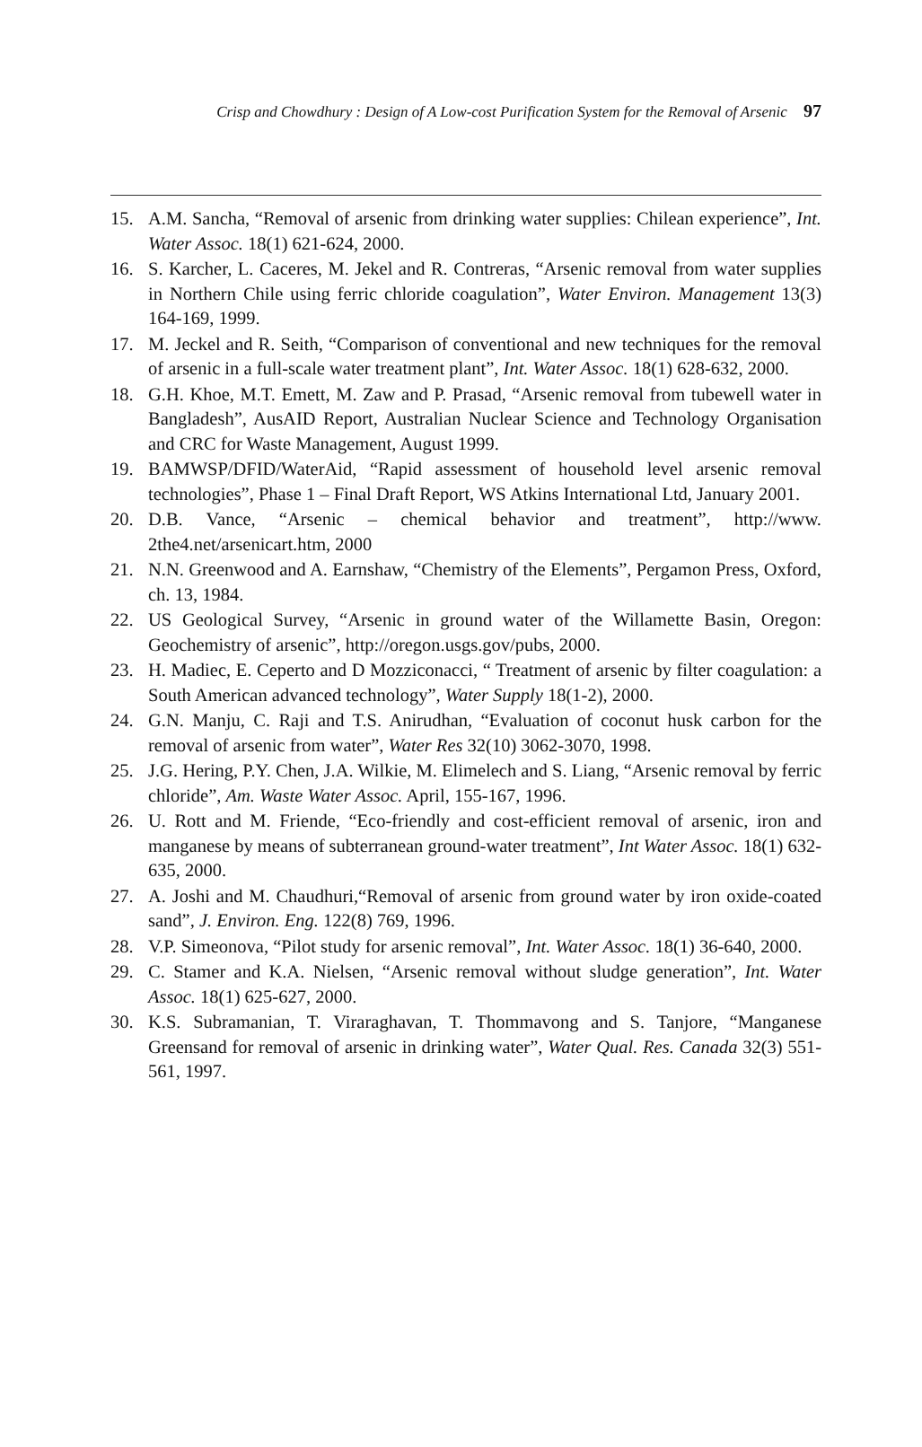Crisp and Chowdhury : Design of A Low-cost Purification System for the Removal of Arsenic 97
15. A.M. Sancha, “Removal of arsenic from drinking water supplies: Chilean experience”, Int. Water Assoc. 18(1) 621-624, 2000.
16. S. Karcher, L. Caceres, M. Jekel and R. Contreras, “Arsenic removal from water supplies in Northern Chile using ferric chloride coagulation”, Water Environ. Management 13(3) 164-169, 1999.
17. M. Jeckel and R. Seith, “Comparison of conventional and new techniques for the removal of arsenic in a full-scale water treatment plant”, Int. Water Assoc. 18(1) 628-632, 2000.
18. G.H. Khoe, M.T. Emett, M. Zaw and P. Prasad, “Arsenic removal from tubewell water in Bangladesh”, AusAID Report, Australian Nuclear Science and Technology Organisation and CRC for Waste Management, August 1999.
19. BAMWSP/DFID/WaterAid, “Rapid assessment of household level arsenic removal technologies”, Phase 1 – Final Draft Report, WS Atkins International Ltd, January 2001.
20. D.B. Vance, “Arsenic – chemical behavior and treatment”, http://www. 2the4.net/arsenicart.htm, 2000
21. N.N. Greenwood and A. Earnshaw, “Chemistry of the Elements”, Pergamon Press, Oxford, ch. 13, 1984.
22. US Geological Survey, “Arsenic in ground water of the Willamette Basin, Oregon: Geochemistry of arsenic”, http://oregon.usgs.gov/pubs, 2000.
23. H. Madiec, E. Ceperto and D Mozziconacci, “ Treatment of arsenic by filter coagulation: a South American advanced technology”, Water Supply 18(1-2), 2000.
24. G.N. Manju, C. Raji and T.S. Anirudhan, “Evaluation of coconut husk carbon for the removal of arsenic from water”, Water Res 32(10) 3062-3070, 1998.
25. J.G. Hering, P.Y. Chen, J.A. Wilkie, M. Elimelech and S. Liang, “Arsenic removal by ferric chloride”, Am. Waste Water Assoc. April, 155-167, 1996.
26. U. Rott and M. Friende, “Eco-friendly and cost-efficient removal of arsenic, iron and manganese by means of subterranean ground-water treatment”, Int Water Assoc. 18(1) 632-635, 2000.
27. A. Joshi and M. Chaudhuri,“Removal of arsenic from ground water by iron oxide-coated sand”, J. Environ. Eng. 122(8) 769, 1996.
28. V.P. Simeonova, “Pilot study for arsenic removal”, Int. Water Assoc. 18(1) 36-640, 2000.
29. C. Stamer and K.A. Nielsen, “Arsenic removal without sludge generation”, Int. Water Assoc. 18(1) 625-627, 2000.
30. K.S. Subramanian, T. Viraraghavan, T. Thommavong and S. Tanjore, “Manganese Greensand for removal of arsenic in drinking water”, Water Qual. Res. Canada 32(3) 551-561, 1997.